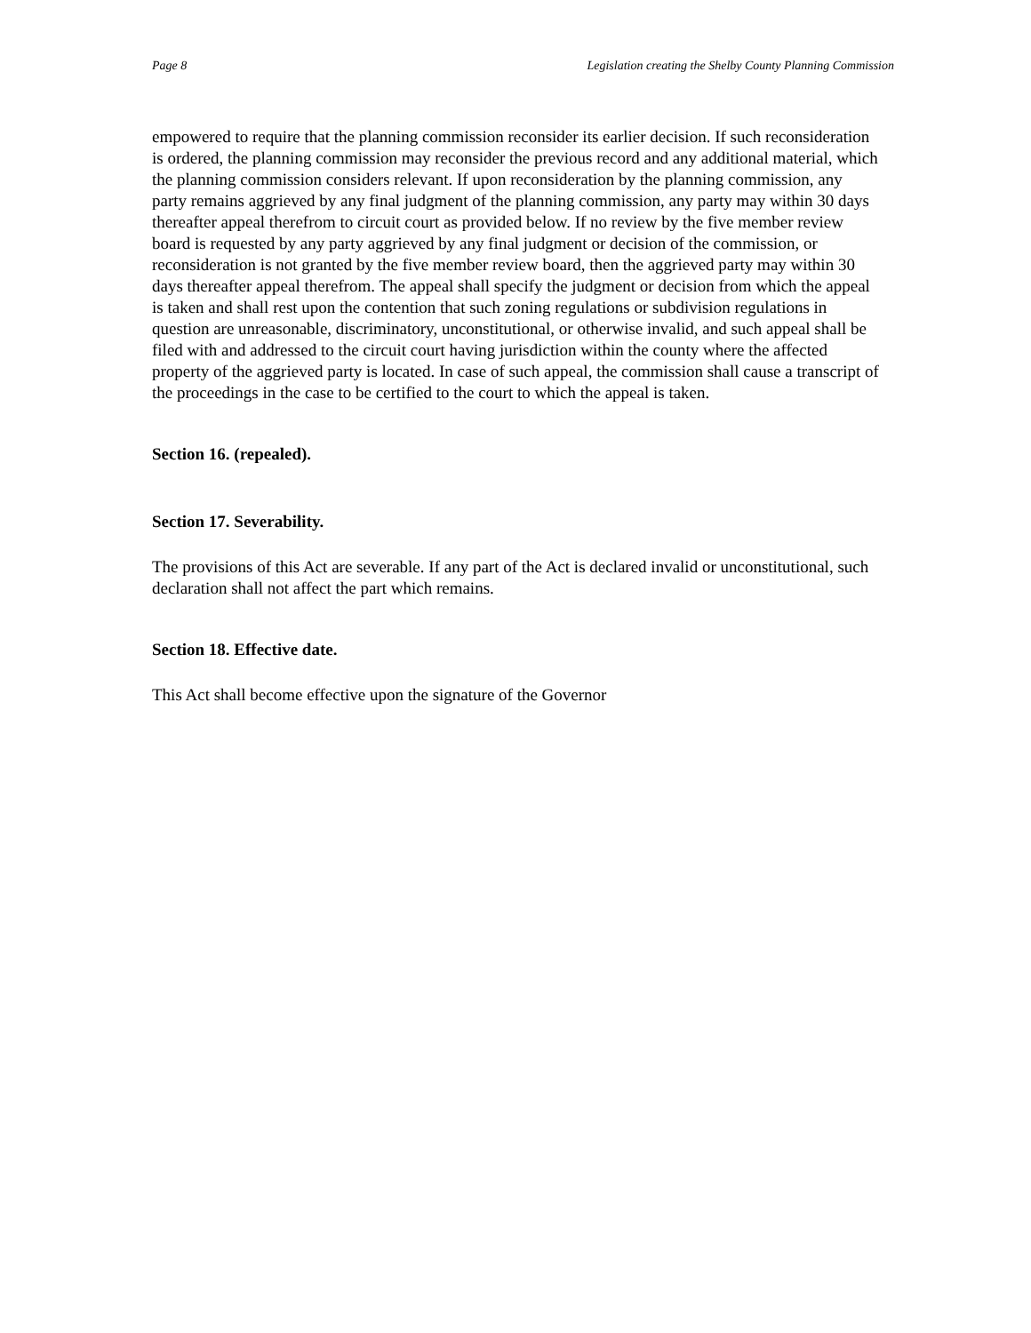Page 8 Legislation creating the Shelby County Planning Commission
empowered to require that the planning commission reconsider its earlier decision. If such reconsideration is ordered, the planning commission may reconsider the previous record and any additional material, which the planning commission considers relevant. If upon reconsideration by the planning commission, any party remains aggrieved by any final judgment of the planning commission, any party may within 30 days thereafter appeal therefrom to circuit court as provided below. If no review by the five member review board is requested by any party aggrieved by any final judgment or decision of the commission, or reconsideration is not granted by the five member review board, then the aggrieved party may within 30 days thereafter appeal therefrom. The appeal shall specify the judgment or decision from which the appeal is taken and shall rest upon the contention that such zoning regulations or subdivision regulations in question are unreasonable, discriminatory, unconstitutional, or otherwise invalid, and such appeal shall be filed with and addressed to the circuit court having jurisdiction within the county where the affected property of the aggrieved party is located. In case of such appeal, the commission shall cause a transcript of the proceedings in the case to be certified to the court to which the appeal is taken.
Section 16. (repealed).
Section 17. Severability.
The provisions of this Act are severable. If any part of the Act is declared invalid or unconstitutional, such declaration shall not affect the part which remains.
Section 18. Effective date.
This Act shall become effective upon the signature of the Governor